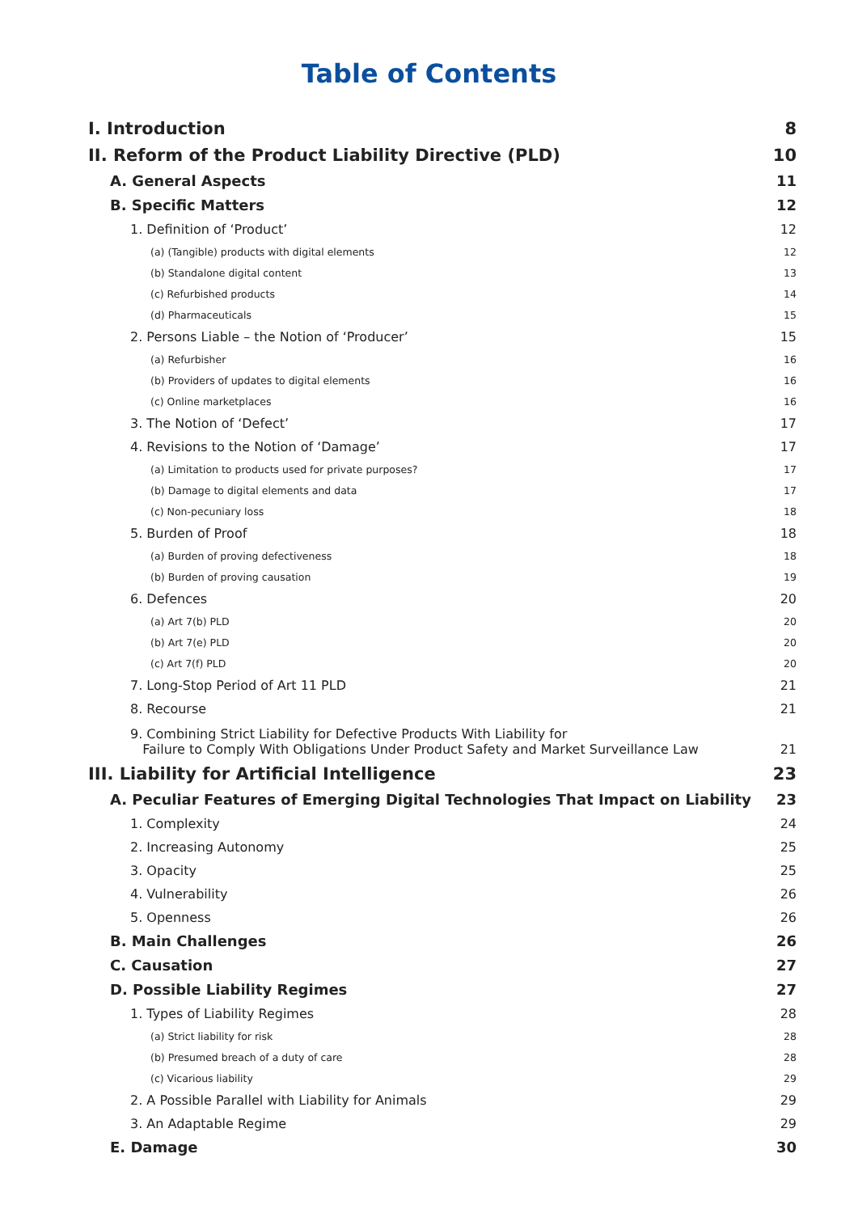Table of Contents
I. Introduction 8
II. Reform of the Product Liability Directive (PLD) 10
A. General Aspects 11
B. Specific Matters 12
1. Definition of ‘Product’ 12
(a) (Tangible) products with digital elements 12
(b) Standalone digital content 13
(c) Refurbished products 14
(d) Pharmaceuticals 15
2. Persons Liable – the Notion of ‘Producer’ 15
(a) Refurbisher 16
(b) Providers of updates to digital elements 16
(c) Online marketplaces 16
3. The Notion of ‘Defect’ 17
4. Revisions to the Notion of ‘Damage’ 17
(a) Limitation to products used for private purposes? 17
(b) Damage to digital elements and data 17
(c) Non-pecuniary loss 18
5. Burden of Proof 18
(a) Burden of proving defectiveness 18
(b) Burden of proving causation 19
6. Defences 20
(a) Art 7(b) PLD 20
(b) Art 7(e) PLD 20
(c) Art 7(f) PLD 20
7. Long-Stop Period of Art 11 PLD 21
8. Recourse 21
9. Combining Strict Liability for Defective Products With Liability for
Failure to Comply With Obligations Under Product Safety and Market Surveillance Law 21
III. Liability for Artificial Intelligence 23
A. Peculiar Features of Emerging Digital Technologies That Impact on Liability 23
1. Complexity 24
2. Increasing Autonomy 25
3. Opacity 25
4. Vulnerability 26
5. Openness 26
B. Main Challenges 26
C. Causation 27
D. Possible Liability Regimes 27
1. Types of Liability Regimes 28
(a) Strict liability for risk 28
(b) Presumed breach of a duty of care 28
(c) Vicarious liability 29
2. A Possible Parallel with Liability for Animals 29
3. An Adaptable Regime 29
E. Damage 30